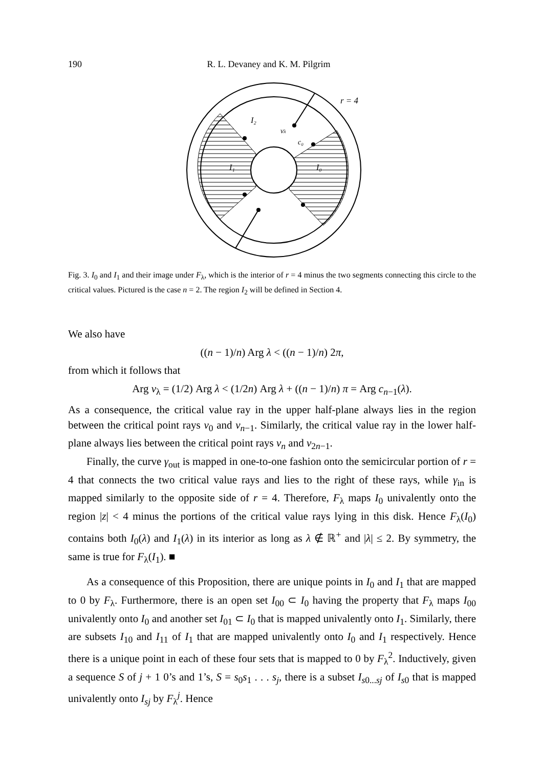190 R. L. Devaney and K. M. Pilgrim
r = 4
I₂
vλ
c₀
I₁
I₀
Fig. 3. I<sub>0</sub> and I<sub>1</sub> and their image under F<sub>λ</sub>, which is the interior of r = 4 minus the two segments connecting this circle to the critical values. Pictured is the case n = 2. The region I<sub>2</sub> will be defined in Section 4.
We also have
((n − 1)/n) Arg λ < ((n − 1)/n) 2π,
from which it follows that
Arg v<sub>λ</sub> = (1/2) Arg λ < (1/2n) Arg λ + ((n − 1)/n) π = Arg c<sub>n−1</sub>(λ).
As a consequence, the critical value ray in the upper half-plane always lies in the region between the critical point rays ν<sub>0</sub> and ν<sub>n−1</sub>. Similarly, the critical value ray in the lower half-plane always lies between the critical point rays ν<sub>n</sub> and ν<sub>2n−1</sub>.
Finally, the curve γ<sub>out</sub> is mapped in one-to-one fashion onto the semicircular portion of r = 4 that connects the two critical value rays and lies to the right of these rays, while γ<sub>in</sub> is mapped similarly to the opposite side of r = 4. Therefore, F<sub>λ</sub> maps I<sub>0</sub> univalently onto the region |z| < 4 minus the portions of the critical value rays lying in this disk. Hence F<sub>λ</sub>(I<sub>0</sub>) contains both I<sub>0</sub>(λ) and I<sub>1</sub>(λ) in its interior as long as λ ∉ ℝ<sup>+</sup> and |λ| ≤ 2. By symmetry, the same is true for F<sub>λ</sub>(I<sub>1</sub>). ■
As a consequence of this Proposition, there are unique points in I<sub>0</sub> and I<sub>1</sub> that are mapped to 0 by F<sub>λ</sub>. Furthermore, there is an open set I<sub>00</sub> ⊂ I<sub>0</sub> having the property that F<sub>λ</sub> maps I<sub>00</sub> univalently onto I<sub>0</sub> and another set I<sub>01</sub> ⊂ I<sub>0</sub> that is mapped univalently onto I<sub>1</sub>. Similarly, there are subsets I<sub>10</sub> and I<sub>11</sub> of I<sub>1</sub> that are mapped univalently onto I<sub>0</sub> and I<sub>1</sub> respectively. Hence there is a unique point in each of these four sets that is mapped to 0 by F<sub>λ</sub><sup>2</sup>. Inductively, given a sequence S of j + 1 0’s and 1’s, S = s<sub>0</sub>s<sub>1</sub> . . . s<sub>j</sub>, there is a subset I<sub>s0...sj</sub> of I<sub>s0</sub> that is mapped univalently onto I<sub>sj</sub> by F<sub>λ</sub><sup>j</sup>. Hence